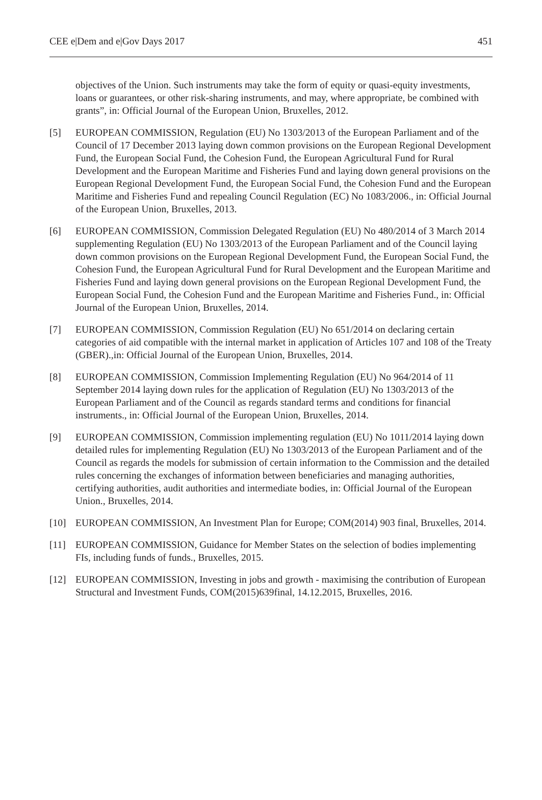CEE e|Dem and e|Gov Days 2017 451
objectives of the Union. Such instruments may take the form of equity or quasi-equity investments, loans or guarantees, or other risk-sharing instruments, and may, where appropriate, be combined with grants”, in: Official Journal of the European Union, Bruxelles, 2012.
[5] EUROPEAN COMMISSION, Regulation (EU) No 1303/2013 of the European Parliament and of the Council of 17 December 2013 laying down common provisions on the European Regional Development Fund, the European Social Fund, the Cohesion Fund, the European Agricultural Fund for Rural Development and the European Maritime and Fisheries Fund and laying down general provisions on the European Regional Development Fund, the European Social Fund, the Cohesion Fund and the European Maritime and Fisheries Fund and repealing Council Regulation (EC) No 1083/2006., in: Official Journal of the European Union, Bruxelles, 2013.
[6] EUROPEAN COMMISSION, Commission Delegated Regulation (EU) No 480/2014 of 3 March 2014 supplementing Regulation (EU) No 1303/2013 of the European Parliament and of the Council laying down common provisions on the European Regional Development Fund, the European Social Fund, the Cohesion Fund, the European Agricultural Fund for Rural Development and the European Maritime and Fisheries Fund and laying down general provisions on the European Regional Development Fund, the European Social Fund, the Cohesion Fund and the European Maritime and Fisheries Fund., in: Official Journal of the European Union, Bruxelles, 2014.
[7] EUROPEAN COMMISSION, Commission Regulation (EU) No 651/2014 on declaring certain categories of aid compatible with the internal market in application of Articles 107 and 108 of the Treaty (GBER).,in: Official Journal of the European Union, Bruxelles, 2014.
[8] EUROPEAN COMMISSION, Commission Implementing Regulation (EU) No 964/2014 of 11 September 2014 laying down rules for the application of Regulation (EU) No 1303/2013 of the European Parliament and of the Council as regards standard terms and conditions for financial instruments., in: Official Journal of the European Union, Bruxelles, 2014.
[9] EUROPEAN COMMISSION, Commission implementing regulation (EU) No 1011/2014 laying down detailed rules for implementing Regulation (EU) No 1303/2013 of the European Parliament and of the Council as regards the models for submission of certain information to the Commission and the detailed rules concerning the exchanges of information between beneficiaries and managing authorities, certifying authorities, audit authorities and intermediate bodies, in: Official Journal of the European Union., Bruxelles, 2014.
[10] EUROPEAN COMMISSION, An Investment Plan for Europe; COM(2014) 903 final, Bruxelles, 2014.
[11] EUROPEAN COMMISSION, Guidance for Member States on the selection of bodies implementing FIs, including funds of funds., Bruxelles, 2015.
[12] EUROPEAN COMMISSION, Investing in jobs and growth - maximising the contribution of European Structural and Investment Funds, COM(2015)639final, 14.12.2015, Bruxelles, 2016.